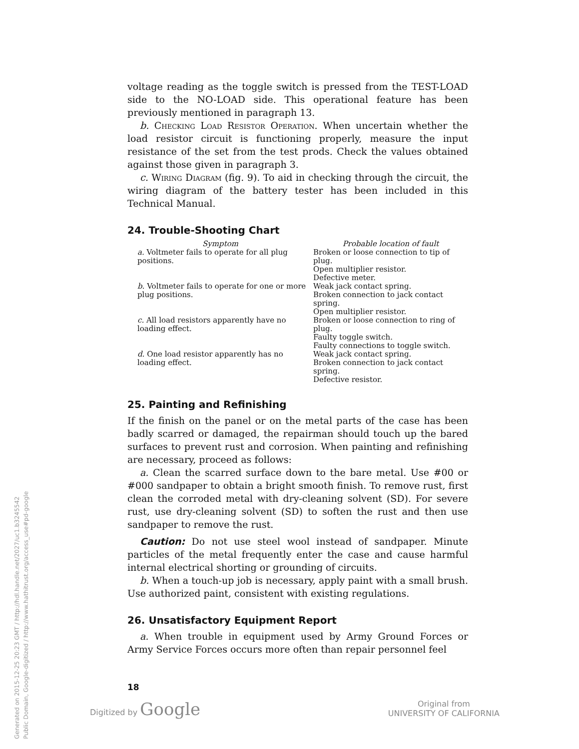voltage reading as the toggle switch is pressed from the TEST-LOAD side to the NO-LOAD side. This operational feature has been previously mentioned in paragraph 13.
b. Checking Load Resistor Operation. When uncertain whether the load resistor circuit is functioning properly, measure the input resistance of the set from the test prods. Check the values obtained against those given in paragraph 3.
c. Wiring Diagram (fig. 9). To aid in checking through the circuit, the wiring diagram of the battery tester has been included in this Technical Manual.
24. Trouble-Shooting Chart
| Symptom | Probable location of fault |
| --- | --- |
| a. Voltmeter fails to operate for all plug positions. | Broken or loose connection to tip of plug. Open multiplier resistor. Defective meter. |
| b. Voltmeter fails to operate for one or more plug positions. | Weak jack contact spring. Broken connection to jack contact spring. Open multiplier resistor. |
| c. All load resistors apparently have no loading effect. | Broken or loose connection to ring of plug. Faulty toggle switch. Faulty connections to toggle switch. |
| d. One load resistor apparently has no loading effect. | Weak jack contact spring. Broken connection to jack contact spring. Defective resistor. |
25. Painting and Refinishing
If the finish on the panel or on the metal parts of the case has been badly scarred or damaged, the repairman should touch up the bared surfaces to prevent rust and corrosion. When painting and refinishing are necessary, proceed as follows:
a. Clean the scarred surface down to the bare metal. Use #00 or #000 sandpaper to obtain a bright smooth finish. To remove rust, first clean the corroded metal with dry-cleaning solvent (SD). For severe rust, use dry-cleaning solvent (SD) to soften the rust and then use sandpaper to remove the rust.
Caution: Do not use steel wool instead of sandpaper. Minute particles of the metal frequently enter the case and cause harmful internal electrical shorting or grounding of circuits.
b. When a touch-up job is necessary, apply paint with a small brush. Use authorized paint, consistent with existing regulations.
26. Unsatisfactory Equipment Report
a. When trouble in equipment used by Army Ground Forces or Army Service Forces occurs more often than repair personnel feel
18
Digitized by Google
Original from
UNIVERSITY OF CALIFORNIA
Generated on 2015-12-25 20:23 GMT / http://hdl.handle.net/2027/uc1.b3245542
Public Domain, Google-digitized / http://www.hathitrust.org/access_use#pd-google